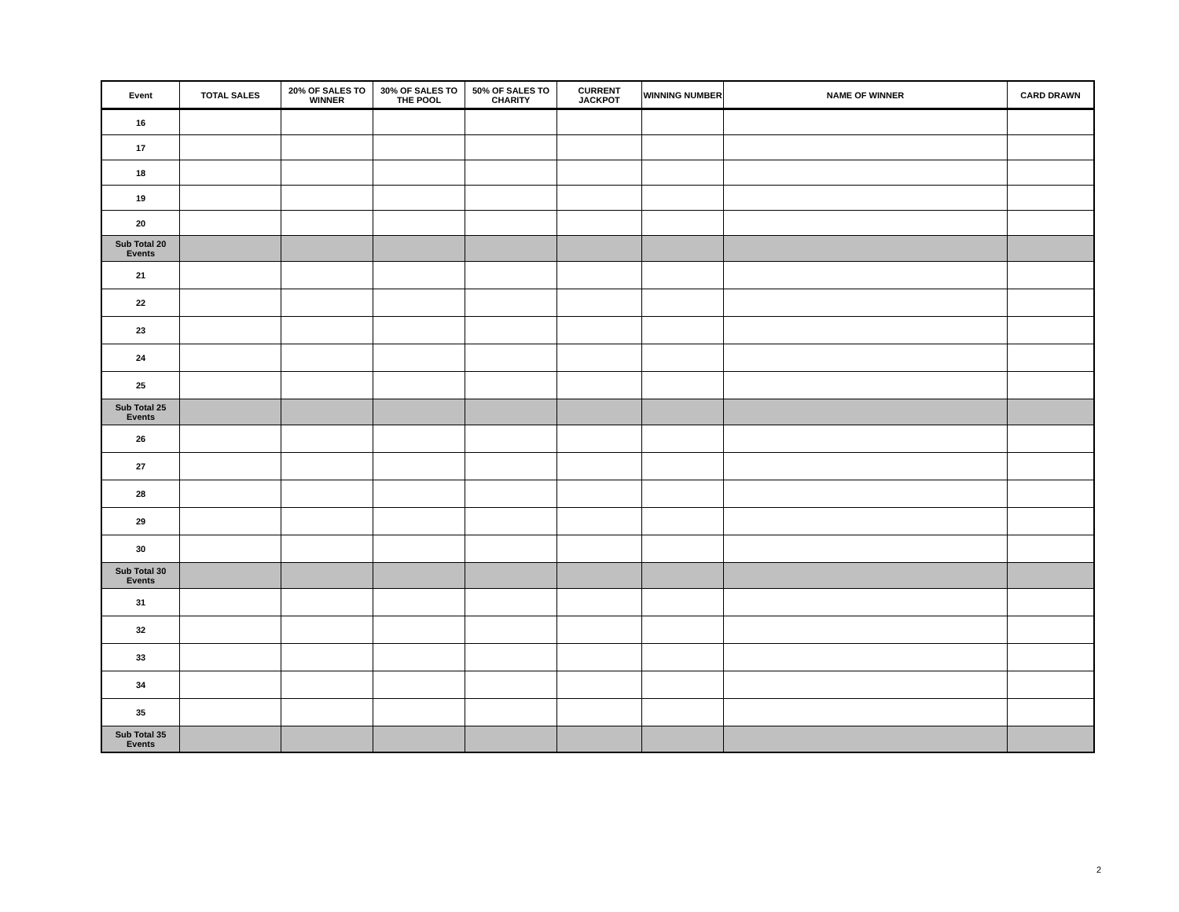| Event | TOTAL SALES | 20% OF SALES TO WINNER | 30% OF SALES TO THE POOL | 50% OF SALES TO CHARITY | CURRENT JACKPOT | WINNING NUMBER | NAME OF WINNER | CARD DRAWN |
| --- | --- | --- | --- | --- | --- | --- | --- | --- |
| 16 | | | | | | | | |
| 17 | | | | | | | | |
| 18 | | | | | | | | |
| 19 | | | | | | | | |
| 20 | | | | | | | | |
| Sub Total 20 Events | | | | | | | | |
| 21 | | | | | | | | |
| 22 | | | | | | | | |
| 23 | | | | | | | | |
| 24 | | | | | | | | |
| 25 | | | | | | | | |
| Sub Total 25 Events | | | | | | | | |
| 26 | | | | | | | | |
| 27 | | | | | | | | |
| 28 | | | | | | | | |
| 29 | | | | | | | | |
| 30 | | | | | | | | |
| Sub Total 30 Events | | | | | | | | |
| 31 | | | | | | | | |
| 32 | | | | | | | | |
| 33 | | | | | | | | |
| 34 | | | | | | | | |
| 35 | | | | | | | | |
| Sub Total 35 Events | | | | | | | | |
2